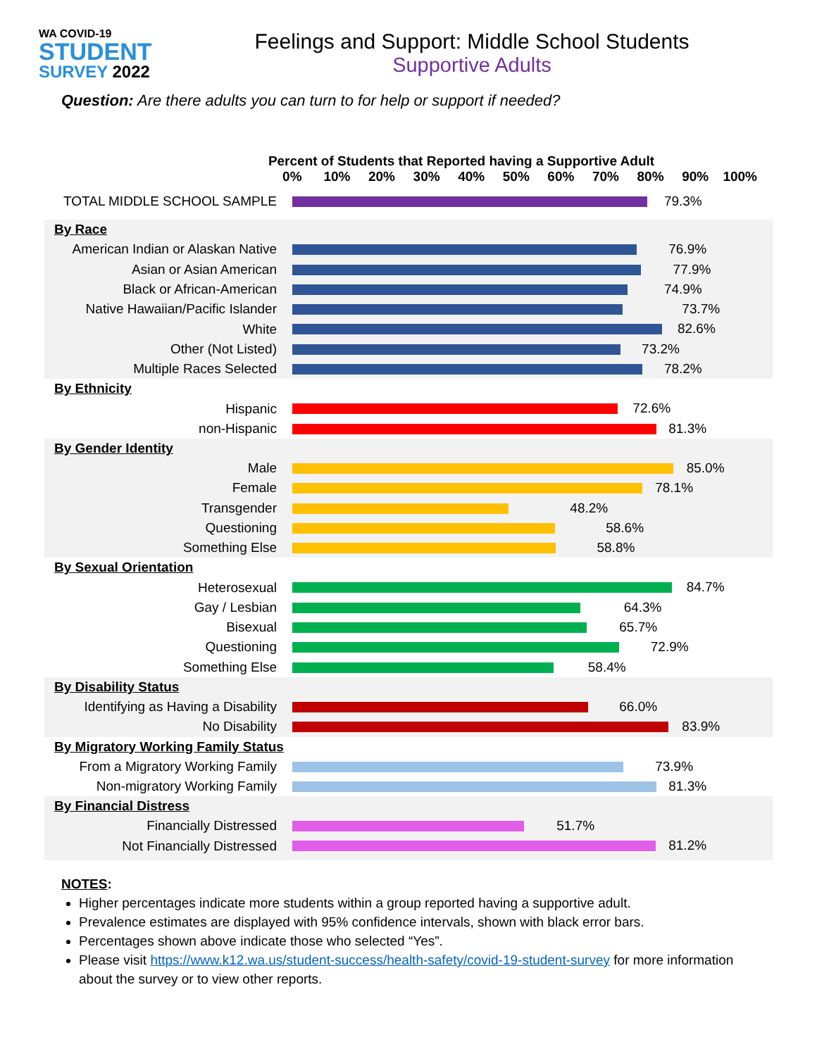WA COVID-19
STUDENT
SURVEY 2022
Feelings and Support: Middle School Students
Supportive Adults
Question: Are there adults you can turn to for help or support if needed?
Percent of Students that Reported having a Supportive Adult
0% 10% 20% 30% 40% 50% 60% 70% 80% 90% 100%
TOTAL MIDDLE SCHOOL SAMPLE
79.3%
By Race
American Indian or Alaskan Native
76.9%
Asian or Asian American
77.9%
Black or African-American
74.9%
Native Hawaiian/Pacific Islander
73.7%
White
82.6%
Other (Not Listed)
73.2%
Multiple Races Selected
78.2%
By Ethnicity
Hispanic
72.6%
non-Hispanic
81.3%
By Gender Identity
Male
85.0%
Female
78.1%
Transgender
48.2%
Questioning
58.6%
Something Else
58.8%
By Sexual Orientation
Heterosexual
84.7%
Gay / Lesbian
64.3%
Bisexual
65.7%
Questioning
72.9%
Something Else
58.4%
By Disability Status
Identifying as Having a Disability
66.0%
No Disability
83.9%
By Migratory Working Family Status
From a Migratory Working Family
73.9%
Non-migratory Working Family
81.3%
By Financial Distress
Financially Distressed
51.7%
Not Financially Distressed
81.2%
NOTES:
Higher percentages indicate more students within a group reported having a supportive adult.
Prevalence estimates are displayed with 95% confidence intervals, shown with black error bars.
Percentages shown above indicate those who selected “Yes”.
Please visit https://www.k12.wa.us/student-success/health-safety/covid-19-student-survey for more information about the survey or to view other reports.